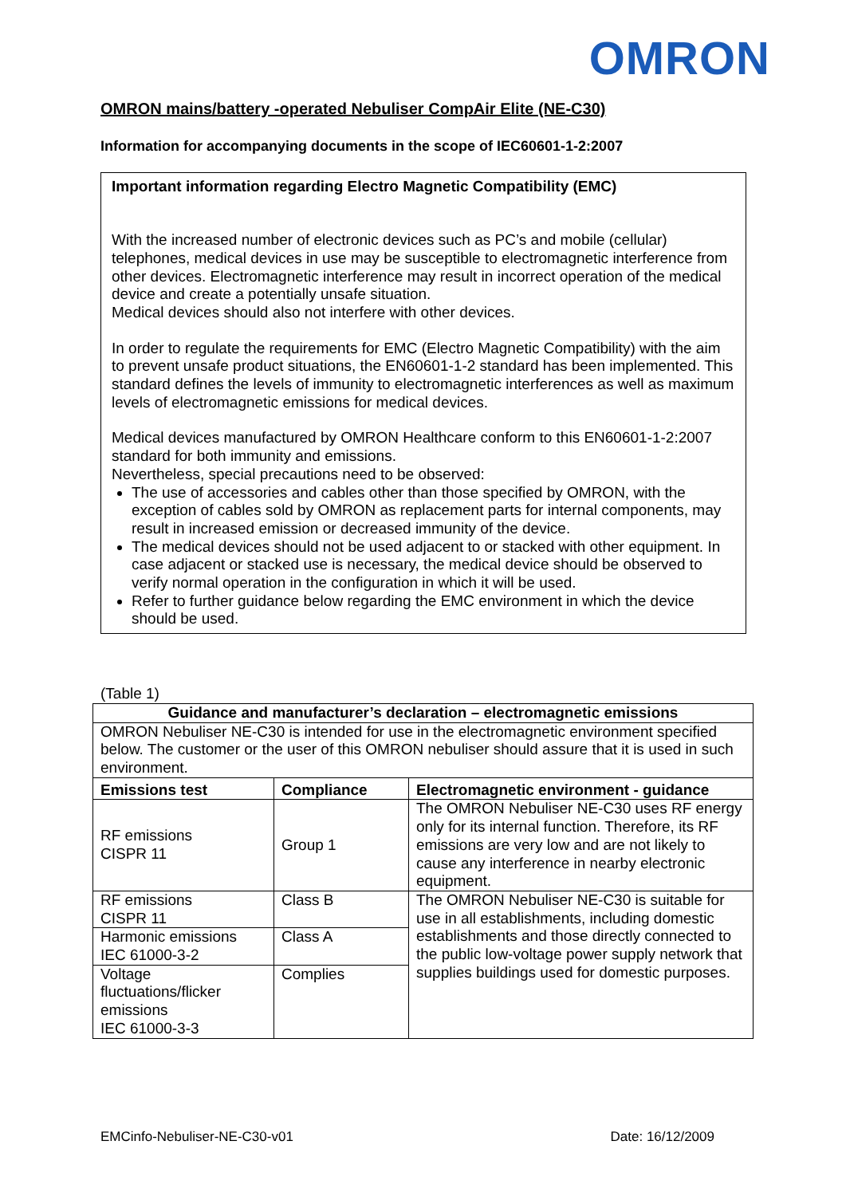OMRON
OMRON mains/battery -operated Nebuliser CompAir Elite (NE-C30)
Information for accompanying documents in the scope of IEC60601-1-2:2007
Important information regarding Electro Magnetic Compatibility (EMC)
With the increased number of electronic devices such as PC’s and mobile (cellular) telephones, medical devices in use may be susceptible to electromagnetic interference from other devices. Electromagnetic interference may result in incorrect operation of the medical device and create a potentially unsafe situation.
Medical devices should also not interfere with other devices.
In order to regulate the requirements for EMC (Electro Magnetic Compatibility) with the aim to prevent unsafe product situations, the EN60601-1-2 standard has been implemented. This standard defines the levels of immunity to electromagnetic interferences as well as maximum levels of electromagnetic emissions for medical devices.
Medical devices manufactured by OMRON Healthcare conform to this EN60601-1-2:2007 standard for both immunity and emissions.
Nevertheless, special precautions need to be observed:
The use of accessories and cables other than those specified by OMRON, with the exception of cables sold by OMRON as replacement parts for internal components, may result in increased emission or decreased immunity of the device.
The medical devices should not be used adjacent to or stacked with other equipment. In case adjacent or stacked use is necessary, the medical device should be observed to verify normal operation in the configuration in which it will be used.
Refer to further guidance below regarding the EMC environment in which the device should be used.
(Table 1)
| Guidance and manufacturer’s declaration – electromagnetic emissions | | |
| --- | --- | --- |
| OMRON Nebuliser NE-C30 is intended for use in the electromagnetic environment specified below. The customer or the user of this OMRON nebuliser should assure that it is used in such environment. | | |
| Emissions test | Compliance | Electromagnetic environment - guidance |
| RF emissions CISPR 11 | Group 1 | The OMRON Nebuliser NE-C30 uses RF energy only for its internal function. Therefore, its RF emissions are very low and are not likely to cause any interference in nearby electronic equipment. |
| RF emissions CISPR 11 | Class B | The OMRON Nebuliser NE-C30 is suitable for use in all establishments, including domestic establishments and those directly connected to the public low-voltage power supply network that supplies buildings used for domestic purposes. |
| Harmonic emissions IEC 61000-3-2 | Class A | |
| Voltage fluctuations/flicker emissions IEC 61000-3-3 | Complies | |
EMCinfo-Nebuliser-NE-C30-v01 Date: 16/12/2009